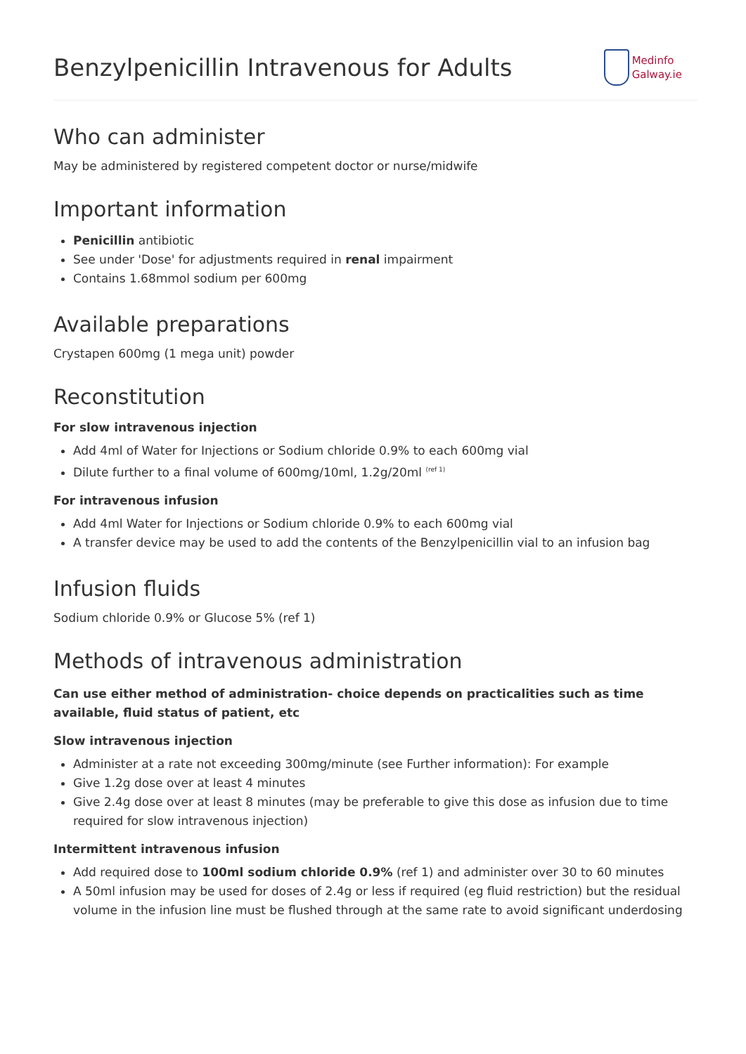Benzylpenicillin Intravenous for Adults
Medinfo
Galway.ie
Who can administer
May be administered by registered competent doctor or nurse/midwife
Important information
Penicillin antibiotic
See under 'Dose' for adjustments required in renal impairment
Contains 1.68mmol sodium per 600mg
Available preparations
Crystapen 600mg (1 mega unit) powder
Reconstitution
For slow intravenous injection
Add 4ml of Water for Injections or Sodium chloride 0.9% to each 600mg vial
Dilute further to a final volume of 600mg/10ml, 1.2g/20ml <sup>(ref 1)</sup>
For intravenous infusion
Add 4ml Water for Injections or Sodium chloride 0.9% to each 600mg vial
A transfer device may be used to add the contents of the Benzylpenicillin vial to an infusion bag
Infusion fluids
Sodium chloride 0.9% or Glucose 5% (ref 1)
Methods of intravenous administration
Can use either method of administration- choice depends on practicalities such as time available, fluid status of patient, etc
Slow intravenous injection
Administer at a rate not exceeding 300mg/minute (see Further information): For example
Give 1.2g dose over at least 4 minutes
Give 2.4g dose over at least 8 minutes (may be preferable to give this dose as infusion due to time required for slow intravenous injection)
Intermittent intravenous infusion
Add required dose to 100ml sodium chloride 0.9% (ref 1) and administer over 30 to 60 minutes
A 50ml infusion may be used for doses of 2.4g or less if required (eg fluid restriction) but the residual volume in the infusion line must be flushed through at the same rate to avoid significant underdosing